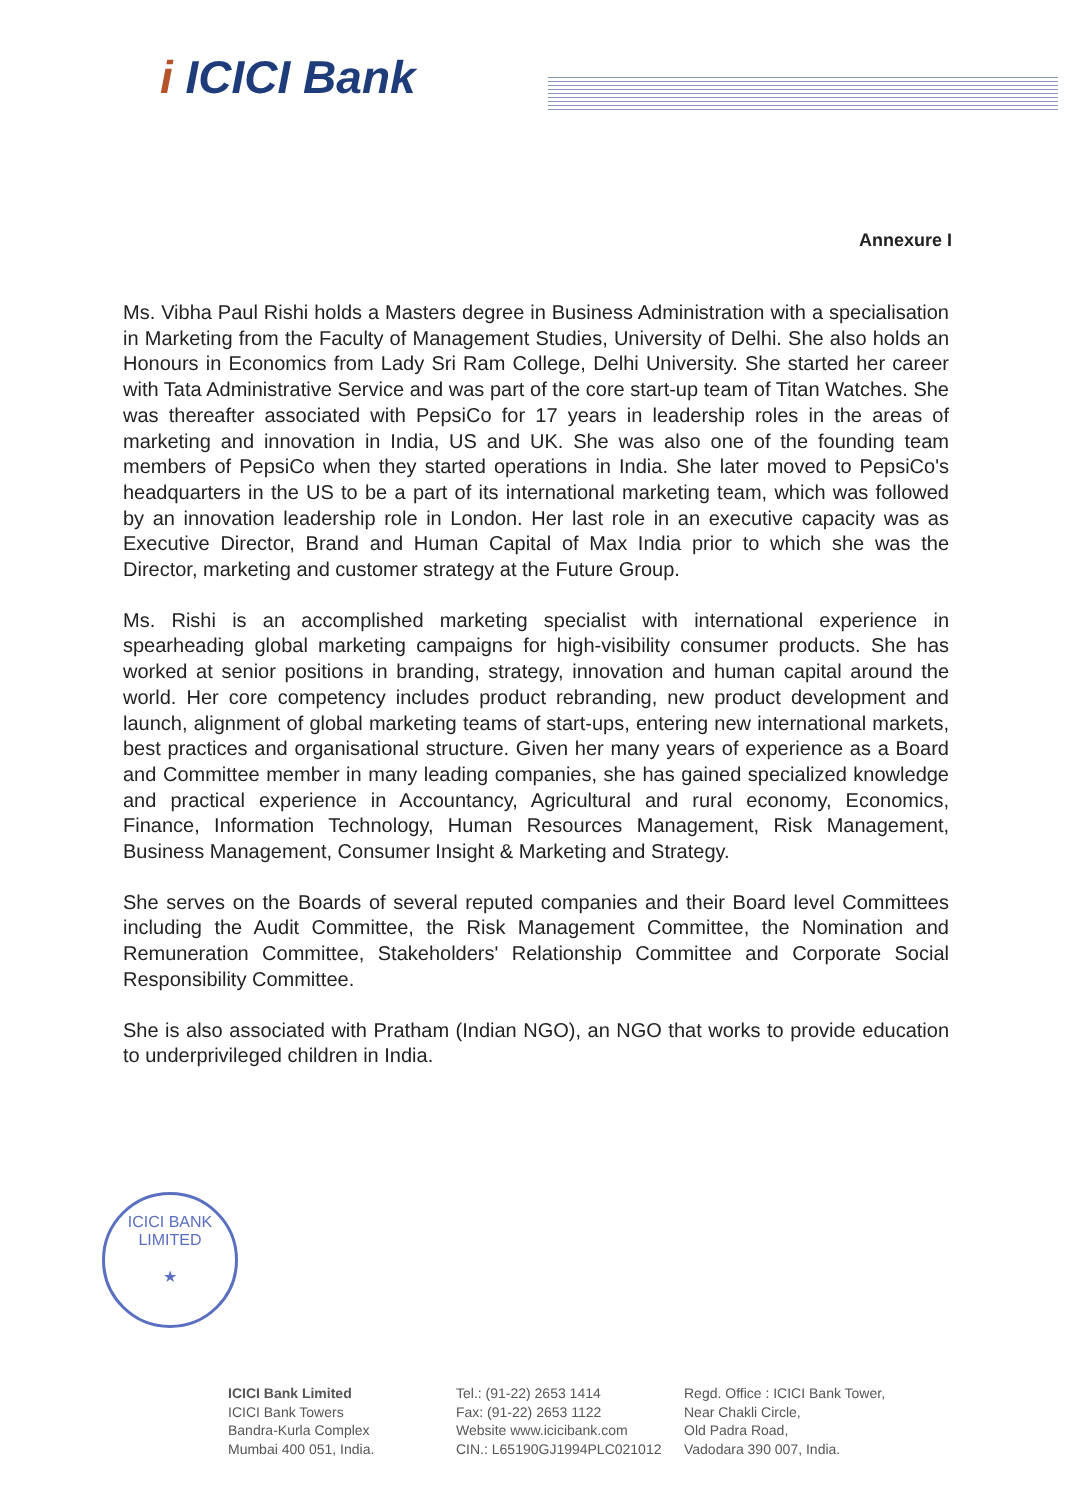i ICICI Bank
Annexure I
Ms. Vibha Paul Rishi holds a Masters degree in Business Administration with a specialisation in Marketing from the Faculty of Management Studies, University of Delhi. She also holds an Honours in Economics from Lady Sri Ram College, Delhi University. She started her career with Tata Administrative Service and was part of the core start-up team of Titan Watches. She was thereafter associated with PepsiCo for 17 years in leadership roles in the areas of marketing and innovation in India, US and UK. She was also one of the founding team members of PepsiCo when they started operations in India. She later moved to PepsiCo's headquarters in the US to be a part of its international marketing team, which was followed by an innovation leadership role in London. Her last role in an executive capacity was as Executive Director, Brand and Human Capital of Max India prior to which she was the Director, marketing and customer strategy at the Future Group.
Ms. Rishi is an accomplished marketing specialist with international experience in spearheading global marketing campaigns for high-visibility consumer products. She has worked at senior positions in branding, strategy, innovation and human capital around the world. Her core competency includes product rebranding, new product development and launch, alignment of global marketing teams of start-ups, entering new international markets, best practices and organisational structure. Given her many years of experience as a Board and Committee member in many leading companies, she has gained specialized knowledge and practical experience in Accountancy, Agricultural and rural economy, Economics, Finance, Information Technology, Human Resources Management, Risk Management, Business Management, Consumer Insight & Marketing and Strategy.
She serves on the Boards of several reputed companies and their Board level Committees including the Audit Committee, the Risk Management Committee, the Nomination and Remuneration Committee, Stakeholders' Relationship Committee and Corporate Social Responsibility Committee.
She is also associated with Pratham (Indian NGO), an NGO that works to provide education to underprivileged children in India.
ICICI BANK LIMITED
★
ICICI Bank Limited
ICICI Bank Towers
Bandra-Kurla Complex
Mumbai 400 051, India.
Tel.: (91-22) 2653 1414
Fax: (91-22) 2653 1122
Website www.icicibank.com
CIN.: L65190GJ1994PLC021012
Regd. Office : ICICI Bank Tower,
Near Chakli Circle,
Old Padra Road,
Vadodara 390 007, India.